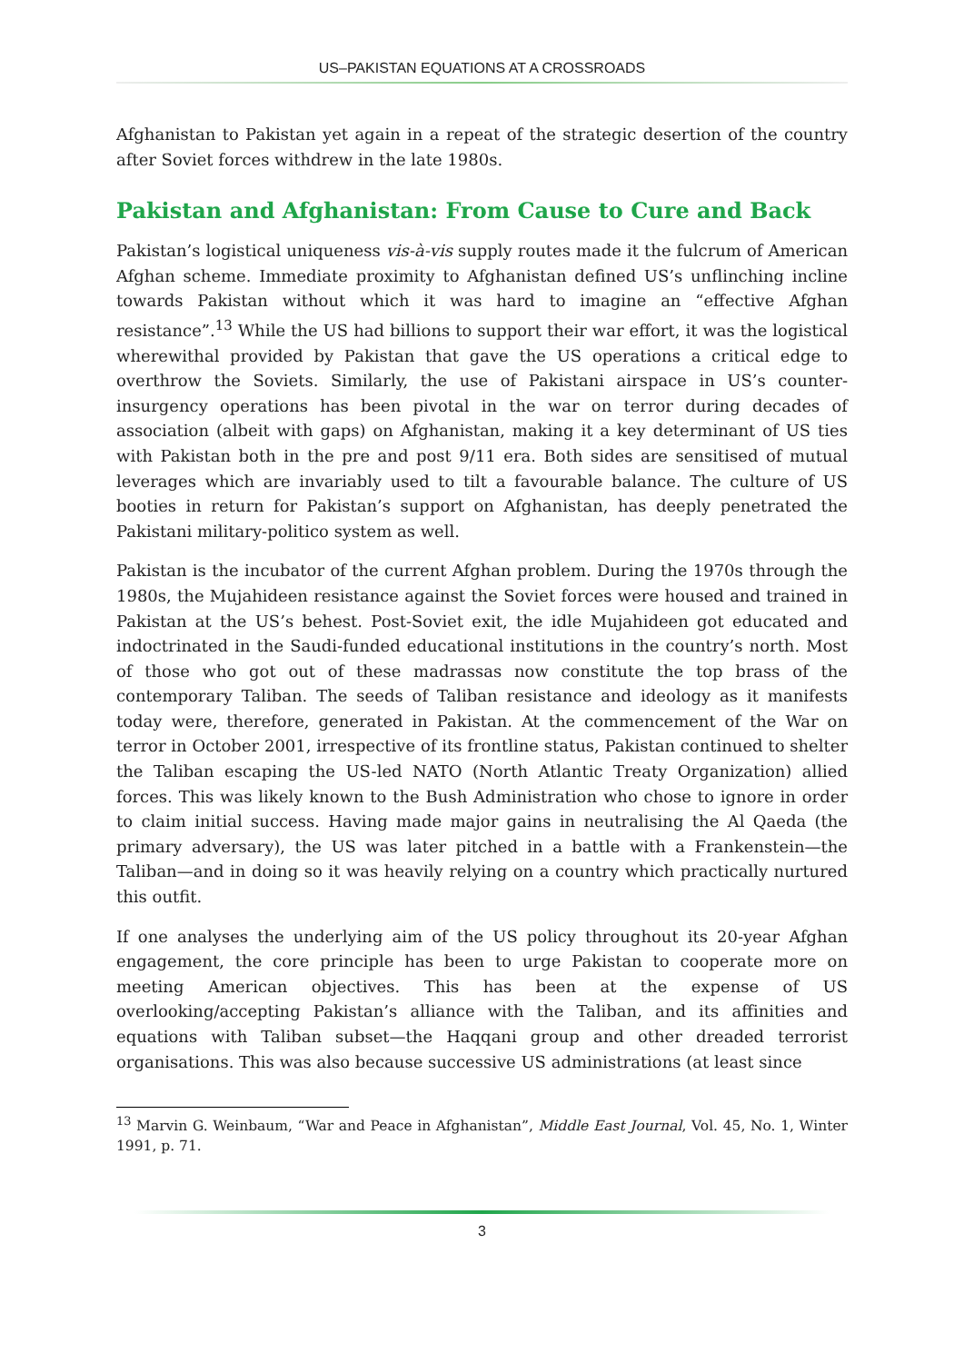US–PAKISTAN EQUATIONS AT A CROSSROADS
Afghanistan to Pakistan yet again in a repeat of the strategic desertion of the country after Soviet forces withdrew in the late 1980s.
Pakistan and Afghanistan: From Cause to Cure and Back
Pakistan’s logistical uniqueness vis-à-vis supply routes made it the fulcrum of American Afghan scheme. Immediate proximity to Afghanistan defined US’s unflinching incline towards Pakistan without which it was hard to imagine an “effective Afghan resistance”.<sup>13</sup> While the US had billions to support their war effort, it was the logistical wherewithal provided by Pakistan that gave the US operations a critical edge to overthrow the Soviets. Similarly, the use of Pakistani airspace in US’s counter-insurgency operations has been pivotal in the war on terror during decades of association (albeit with gaps) on Afghanistan, making it a key determinant of US ties with Pakistan both in the pre and post 9/11 era. Both sides are sensitised of mutual leverages which are invariably used to tilt a favourable balance. The culture of US booties in return for Pakistan’s support on Afghanistan, has deeply penetrated the Pakistani military-politico system as well.
Pakistan is the incubator of the current Afghan problem. During the 1970s through the 1980s, the Mujahideen resistance against the Soviet forces were housed and trained in Pakistan at the US’s behest. Post-Soviet exit, the idle Mujahideen got educated and indoctrinated in the Saudi-funded educational institutions in the country’s north. Most of those who got out of these madrassas now constitute the top brass of the contemporary Taliban. The seeds of Taliban resistance and ideology as it manifests today were, therefore, generated in Pakistan. At the commencement of the War on terror in October 2001, irrespective of its frontline status, Pakistan continued to shelter the Taliban escaping the US-led NATO (North Atlantic Treaty Organization) allied forces. This was likely known to the Bush Administration who chose to ignore in order to claim initial success. Having made major gains in neutralising the Al Qaeda (the primary adversary), the US was later pitched in a battle with a Frankenstein—the Taliban—and in doing so it was heavily relying on a country which practically nurtured this outfit.
If one analyses the underlying aim of the US policy throughout its 20-year Afghan engagement, the core principle has been to urge Pakistan to cooperate more on meeting American objectives. This has been at the expense of US overlooking/accepting Pakistan’s alliance with the Taliban, and its affinities and equations with Taliban subset—the Haqqani group and other dreaded terrorist organisations. This was also because successive US administrations (at least since
<sup>13</sup> Marvin G. Weinbaum, “War and Peace in Afghanistan”, Middle East Journal, Vol. 45, No. 1, Winter 1991, p. 71.
3